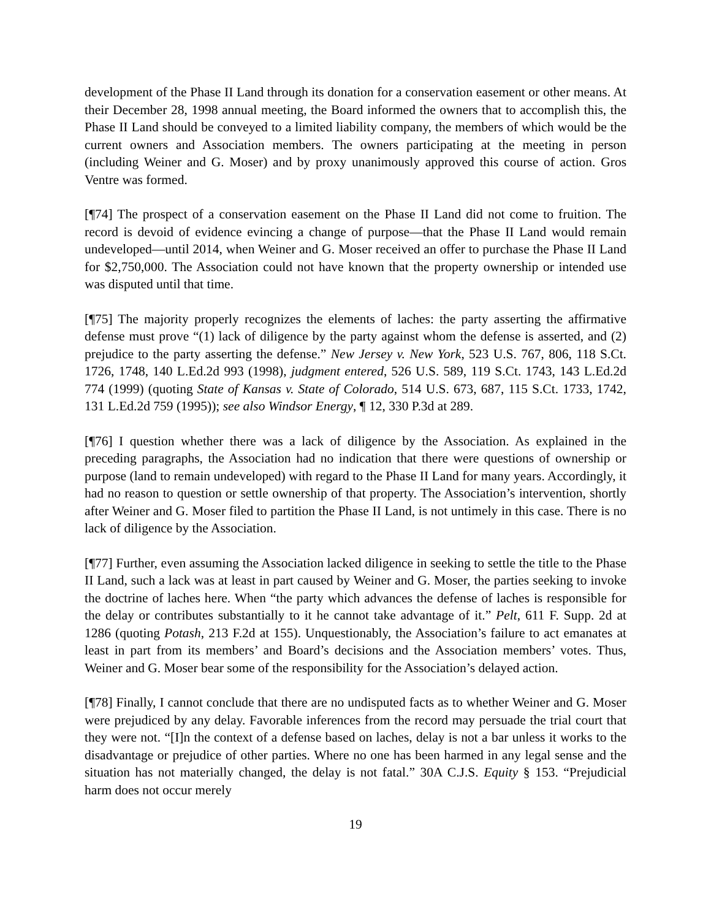development of the Phase II Land through its donation for a conservation easement or other means. At their December 28, 1998 annual meeting, the Board informed the owners that to accomplish this, the Phase II Land should be conveyed to a limited liability company, the members of which would be the current owners and Association members. The owners participating at the meeting in person (including Weiner and G. Moser) and by proxy unanimously approved this course of action. Gros Ventre was formed.
[¶74] The prospect of a conservation easement on the Phase II Land did not come to fruition. The record is devoid of evidence evincing a change of purpose—that the Phase II Land would remain undeveloped—until 2014, when Weiner and G. Moser received an offer to purchase the Phase II Land for $2,750,000. The Association could not have known that the property ownership or intended use was disputed until that time.
[¶75] The majority properly recognizes the elements of laches: the party asserting the affirmative defense must prove “(1) lack of diligence by the party against whom the defense is asserted, and (2) prejudice to the party asserting the defense.” New Jersey v. New York, 523 U.S. 767, 806, 118 S.Ct. 1726, 1748, 140 L.Ed.2d 993 (1998), judgment entered, 526 U.S. 589, 119 S.Ct. 1743, 143 L.Ed.2d 774 (1999) (quoting State of Kansas v. State of Colorado, 514 U.S. 673, 687, 115 S.Ct. 1733, 1742, 131 L.Ed.2d 759 (1995)); see also Windsor Energy, ¶ 12, 330 P.3d at 289.
[¶76] I question whether there was a lack of diligence by the Association. As explained in the preceding paragraphs, the Association had no indication that there were questions of ownership or purpose (land to remain undeveloped) with regard to the Phase II Land for many years. Accordingly, it had no reason to question or settle ownership of that property. The Association’s intervention, shortly after Weiner and G. Moser filed to partition the Phase II Land, is not untimely in this case. There is no lack of diligence by the Association.
[¶77] Further, even assuming the Association lacked diligence in seeking to settle the title to the Phase II Land, such a lack was at least in part caused by Weiner and G. Moser, the parties seeking to invoke the doctrine of laches here. When “the party which advances the defense of laches is responsible for the delay or contributes substantially to it he cannot take advantage of it.” Pelt, 611 F. Supp. 2d at 1286 (quoting Potash, 213 F.2d at 155). Unquestionably, the Association’s failure to act emanates at least in part from its members’ and Board’s decisions and the Association members’ votes. Thus, Weiner and G. Moser bear some of the responsibility for the Association’s delayed action.
[¶78] Finally, I cannot conclude that there are no undisputed facts as to whether Weiner and G. Moser were prejudiced by any delay. Favorable inferences from the record may persuade the trial court that they were not. “[I]n the context of a defense based on laches, delay is not a bar unless it works to the disadvantage or prejudice of other parties. Where no one has been harmed in any legal sense and the situation has not materially changed, the delay is not fatal.” 30A C.J.S. Equity § 153. “Prejudicial harm does not occur merely
19